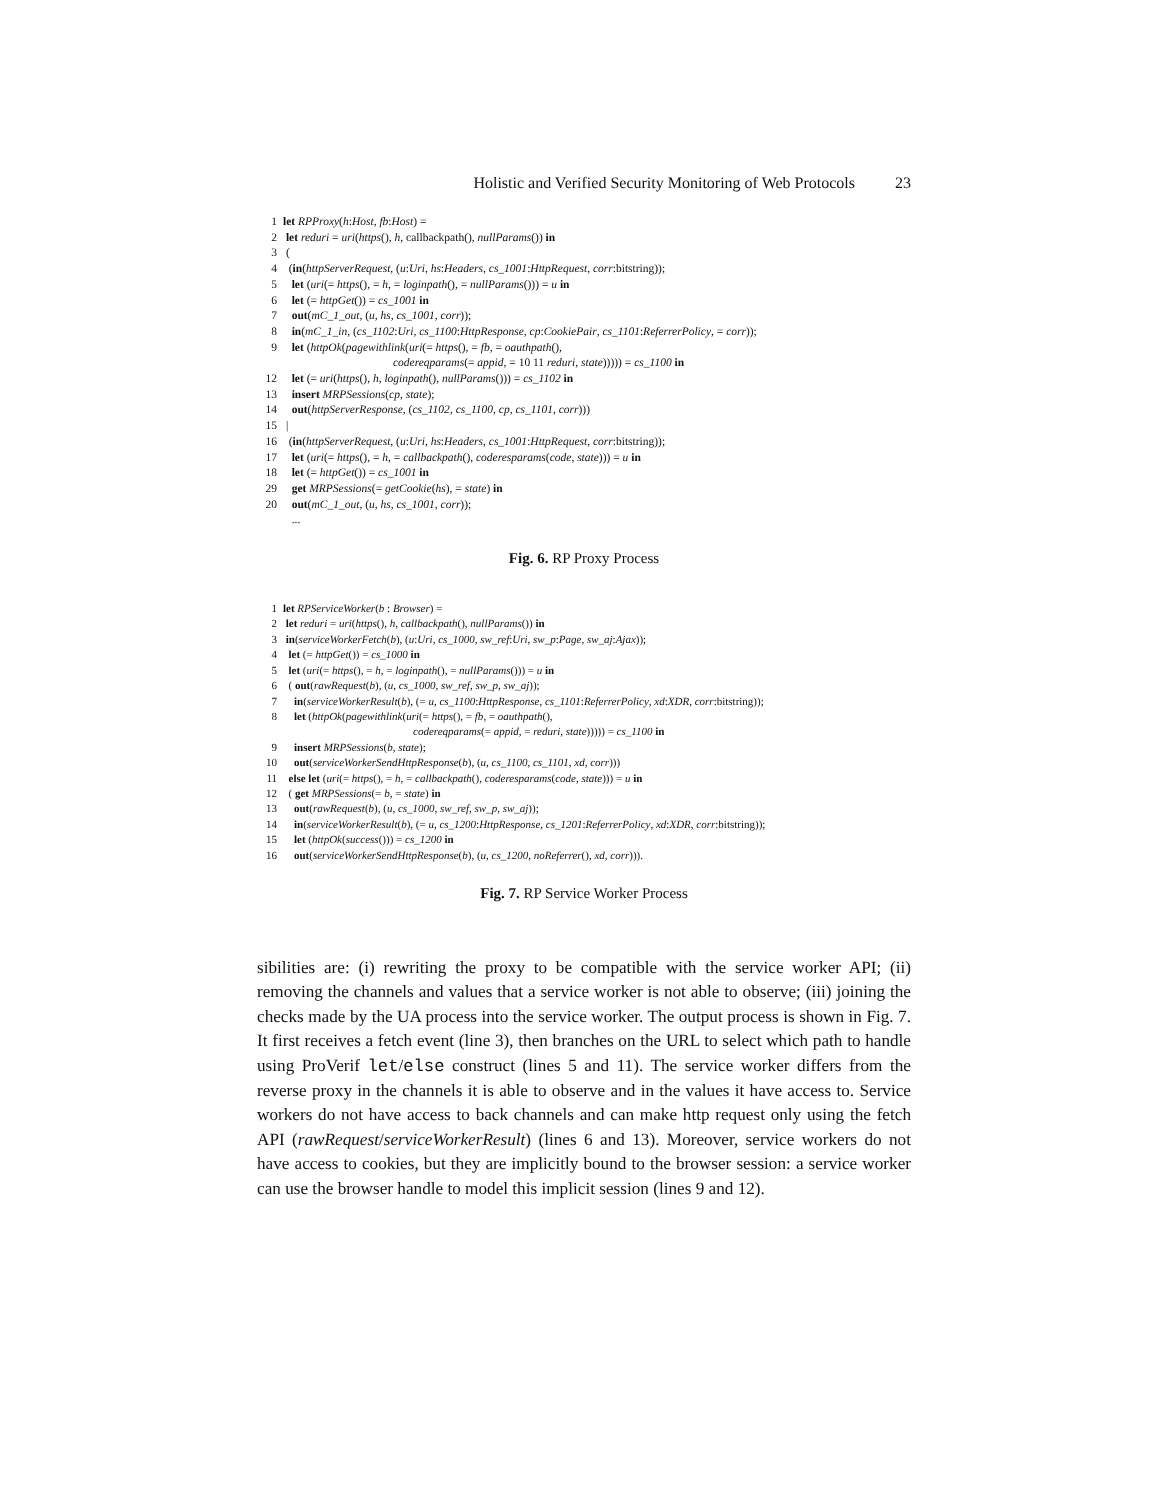Holistic and Verified Security Monitoring of Web Protocols 23
1 let RPProxy(h:Host, fb:Host) =
2 let reduri = uri(https(), h, callbackpath(), nullParams()) in
3 (
4 (in(httpServerRequest, (u:Uri, hs:Headers, cs_1001:HttpRequest, corr:bitstring));
5 let (uri(= https(), = h, = loginpath(), = nullParams())) = u in
6 let (= httpGet()) = cs_1001 in
7 out(mC_1_out, (u, hs, cs_1001, corr));
8 in(mC_1_in, (cs_1102:Uri, cs_1100:HttpResponse, cp:CookiePair, cs_1101:ReferrerPolicy, = corr));
9 let (httpOk(pagewithlink(uri(= https(), = fb, = oauthpath(),
codereqparams(= appid, = 10 11 reduri, state))))) = cs_1100 in
12 let (= uri(https(), h, loginpath(), nullParams())) = cs_1102 in
13 insert MRPSessions(cp, state);
14 out(httpServerResponse, (cs_1102, cs_1100, cp, cs_1101, corr)))
15 |
16 (in(httpServerRequest, (u:Uri, hs:Headers, cs_1001:HttpRequest, corr:bitstring));
17 let (uri(= https(), = h, = callbackpath(), coderesparams(code, state))) = u in
18 let (= httpGet()) = cs_1001 in
29 get MRPSessions(= getCookie(hs), = state) in
20 out(mC_1_out, (u, hs, cs_1001, corr));
...
Fig. 6. RP Proxy Process
1 let RPServiceWorker(b : Browser) =
2 let reduri = uri(https(), h, callbackpath(), nullParams()) in
3 in(serviceWorkerFetch(b), (u:Uri, cs_1000, sw_ref:Uri, sw_p:Page, sw_aj:Ajax));
4 let (= httpGet()) = cs_1000 in
5 let (uri(= https(), = h, = loginpath(), = nullParams())) = u in
6 ( out(rawRequest(b), (u, cs_1000, sw_ref, sw_p, sw_aj));
7 in(serviceWorkerResult(b), (= u, cs_1100:HttpResponse, cs_1101:ReferrerPolicy, xd:XDR, corr:bitstring));
8 let (httpOk(pagewithlink(uri(= https(), = fb, = oauthpath(),
codereqparams(= appid, = reduri, state))))) = cs_1100 in
9 insert MRPSessions(b, state);
10 out(serviceWorkerSendHttpResponse(b), (u, cs_1100, cs_1101, xd, corr)))
11 else let (uri(= https(), = h, = callbackpath(), coderesparams(code, state))) = u in
12 ( get MRPSessions(= b, = state) in
13 out(rawRequest(b), (u, cs_1000, sw_ref, sw_p, sw_aj));
14 in(serviceWorkerResult(b), (= u, cs_1200:HttpResponse, cs_1201:ReferrerPolicy, xd:XDR, corr:bitstring));
15 let (httpOk(success())) = cs_1200 in
16 out(serviceWorkerSendHttpResponse(b), (u, cs_1200, noReferrer(), xd, corr))).
Fig. 7. RP Service Worker Process
sibilities are: (i) rewriting the proxy to be compatible with the service worker API; (ii) removing the channels and values that a service worker is not able to observe; (iii) joining the checks made by the UA process into the service worker. The output process is shown in Fig. 7. It first receives a fetch event (line 3), then branches on the URL to select which path to handle using ProVerif let/else construct (lines 5 and 11). The service worker differs from the reverse proxy in the channels it is able to observe and in the values it have access to. Service workers do not have access to back channels and can make http request only using the fetch API (rawRequest/serviceWorkerResult) (lines 6 and 13). Moreover, service workers do not have access to cookies, but they are implicitly bound to the browser session: a service worker can use the browser handle to model this implicit session (lines 9 and 12).